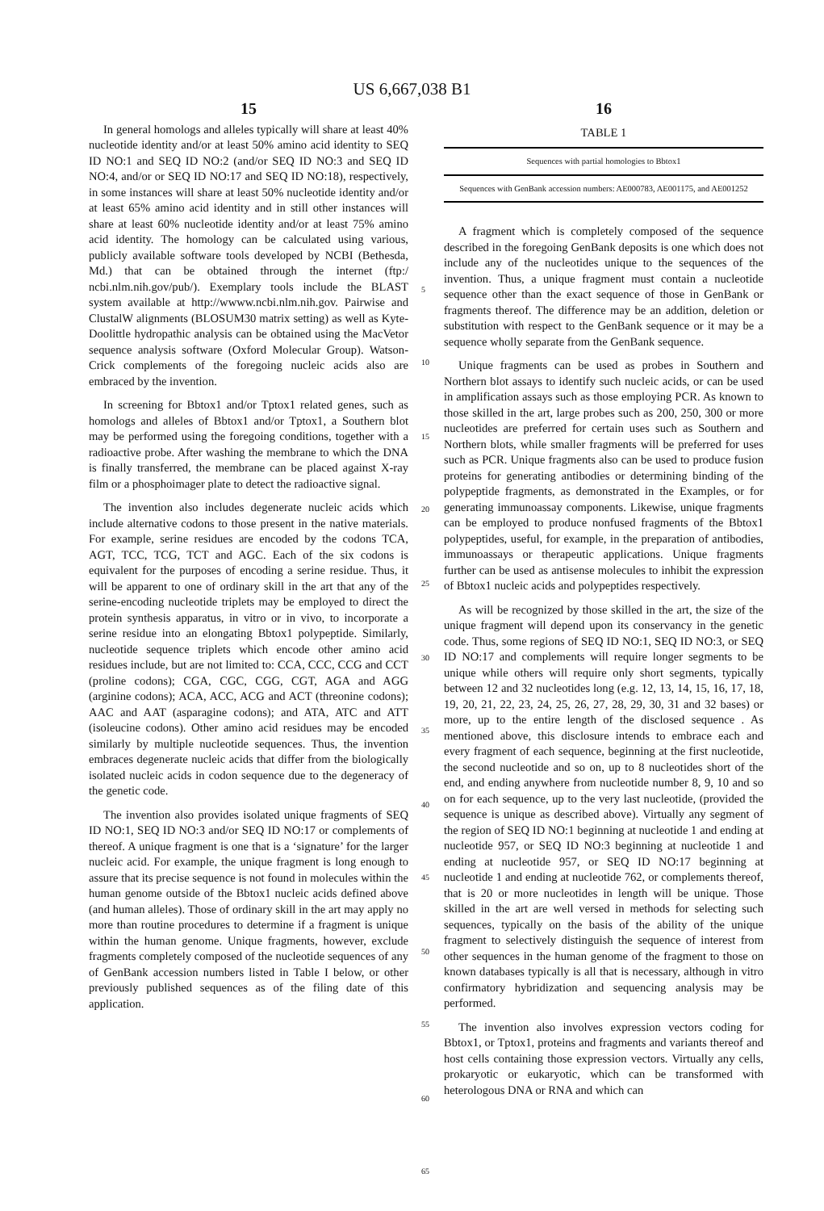US 6,667,038 B1
15
In general homologs and alleles typically will share at least 40% nucleotide identity and/or at least 50% amino acid identity to SEQ ID NO:1 and SEQ ID NO:2 (and/or SEQ ID NO:3 and SEQ ID NO:4, and/or or SEQ ID NO:17 and SEQ ID NO:18), respectively, in some instances will share at least 50% nucleotide identity and/or at least 65% amino acid identity and in still other instances will share at least 60% nucleotide identity and/or at least 75% amino acid identity. The homology can be calculated using various, publicly available software tools developed by NCBI (Bethesda, Md.) that can be obtained through the internet (ftp:/ ncbi.nlm.nih.gov/pub/). Exemplary tools include the BLAST system available at http://wwww.ncbi.nlm.nih.gov. Pairwise and ClustalW alignments (BLOSUM30 matrix setting) as well as Kyte-Doolittle hydropathic analysis can be obtained using the MacVetor sequence analysis software (Oxford Molecular Group). Watson-Crick complements of the foregoing nucleic acids also are embraced by the invention.
In screening for Bbtox1 and/or Tptox1 related genes, such as homologs and alleles of Bbtox1 and/or Tptox1, a Southern blot may be performed using the foregoing conditions, together with a radioactive probe. After washing the membrane to which the DNA is finally transferred, the membrane can be placed against X-ray film or a phosphoimager plate to detect the radioactive signal.
The invention also includes degenerate nucleic acids which include alternative codons to those present in the native materials. For example, serine residues are encoded by the codons TCA, AGT, TCC, TCG, TCT and AGC. Each of the six codons is equivalent for the purposes of encoding a serine residue. Thus, it will be apparent to one of ordinary skill in the art that any of the serine-encoding nucleotide triplets may be employed to direct the protein synthesis apparatus, in vitro or in vivo, to incorporate a serine residue into an elongating Bbtox1 polypeptide. Similarly, nucleotide sequence triplets which encode other amino acid residues include, but are not limited to: CCA, CCC, CCG and CCT (proline codons); CGA, CGC, CGG, CGT, AGA and AGG (arginine codons); ACA, ACC, ACG and ACT (threonine codons); AAC and AAT (asparagine codons); and ATA, ATC and ATT (isoleucine codons). Other amino acid residues may be encoded similarly by multiple nucleotide sequences. Thus, the invention embraces degenerate nucleic acids that differ from the biologically isolated nucleic acids in codon sequence due to the degeneracy of the genetic code.
The invention also provides isolated unique fragments of SEQ ID NO:1, SEQ ID NO:3 and/or SEQ ID NO:17 or complements of thereof. A unique fragment is one that is a ‘signature’ for the larger nucleic acid. For example, the unique fragment is long enough to assure that its precise sequence is not found in molecules within the human genome outside of the Bbtox1 nucleic acids defined above (and human alleles). Those of ordinary skill in the art may apply no more than routine procedures to determine if a fragment is unique within the human genome. Unique fragments, however, exclude fragments completely composed of the nucleotide sequences of any of GenBank accession numbers listed in Table I below, or other previously published sequences as of the filing date of this application.
5
10
15
20
25
30
35
40
45
50
55
60
65
16
TABLE 1
| Sequences with partial homologies to Bbtox1 |
| --- |
| Sequences with GenBank accession numbers: AE000783, AE001175, and AE001252 |
A fragment which is completely composed of the sequence described in the foregoing GenBank deposits is one which does not include any of the nucleotides unique to the sequences of the invention. Thus, a unique fragment must contain a nucleotide sequence other than the exact sequence of those in GenBank or fragments thereof. The difference may be an addition, deletion or substitution with respect to the GenBank sequence or it may be a sequence wholly separate from the GenBank sequence.
Unique fragments can be used as probes in Southern and Northern blot assays to identify such nucleic acids, or can be used in amplification assays such as those employing PCR. As known to those skilled in the art, large probes such as 200, 250, 300 or more nucleotides are preferred for certain uses such as Southern and Northern blots, while smaller fragments will be preferred for uses such as PCR. Unique fragments also can be used to produce fusion proteins for generating antibodies or determining binding of the polypeptide fragments, as demonstrated in the Examples, or for generating immunoassay components. Likewise, unique fragments can be employed to produce nonfused fragments of the Bbtox1 polypeptides, useful, for example, in the preparation of antibodies, immunoassays or therapeutic applications. Unique fragments further can be used as antisense molecules to inhibit the expression of Bbtox1 nucleic acids and polypeptides respectively.
As will be recognized by those skilled in the art, the size of the unique fragment will depend upon its conservancy in the genetic code. Thus, some regions of SEQ ID NO:1, SEQ ID NO:3, or SEQ ID NO:17 and complements will require longer segments to be unique while others will require only short segments, typically between 12 and 32 nucleotides long (e.g. 12, 13, 14, 15, 16, 17, 18, 19, 20, 21, 22, 23, 24, 25, 26, 27, 28, 29, 30, 31 and 32 bases) or more, up to the entire length of the disclosed sequence . As mentioned above, this disclosure intends to embrace each and every fragment of each sequence, beginning at the first nucleotide, the second nucleotide and so on, up to 8 nucleotides short of the end, and ending anywhere from nucleotide number 8, 9, 10 and so on for each sequence, up to the very last nucleotide, (provided the sequence is unique as described above). Virtually any segment of the region of SEQ ID NO:1 beginning at nucleotide 1 and ending at nucleotide 957, or SEQ ID NO:3 beginning at nucleotide 1 and ending at nucleotide 957, or SEQ ID NO:17 beginning at nucleotide 1 and ending at nucleotide 762, or complements thereof, that is 20 or more nucleotides in length will be unique. Those skilled in the art are well versed in methods for selecting such sequences, typically on the basis of the ability of the unique fragment to selectively distinguish the sequence of interest from other sequences in the human genome of the fragment to those on known databases typically is all that is necessary, although in vitro confirmatory hybridization and sequencing analysis may be performed.
The invention also involves expression vectors coding for Bbtox1, or Tptox1, proteins and fragments and variants thereof and host cells containing those expression vectors. Virtually any cells, prokaryotic or eukaryotic, which can be transformed with heterologous DNA or RNA and which can